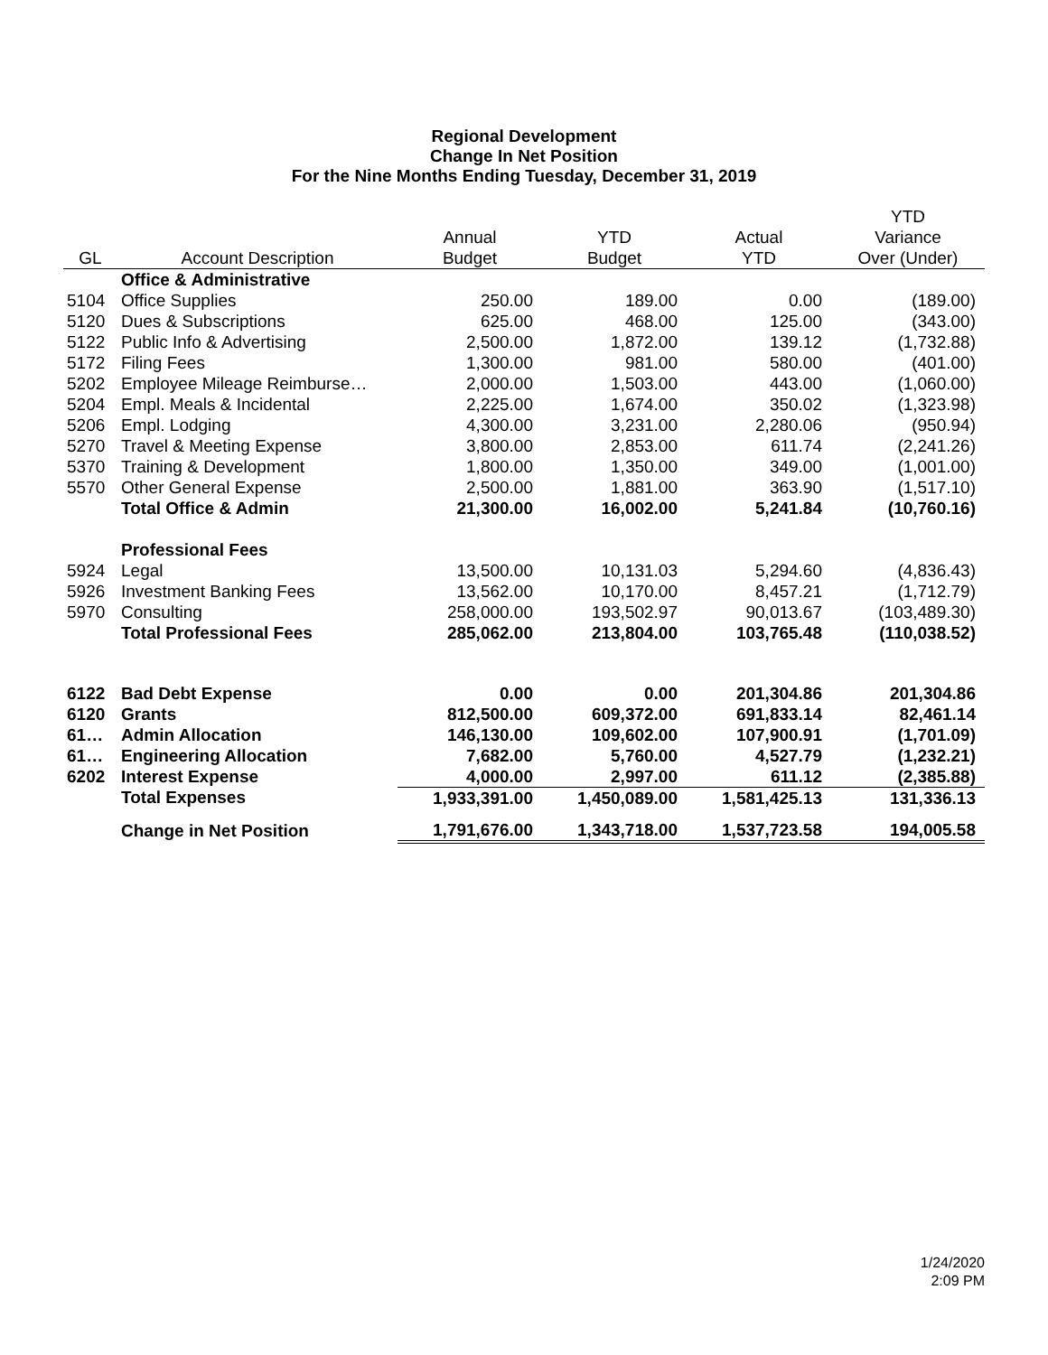Regional Development
Change In Net Position
For the Nine Months Ending Tuesday, December 31, 2019
| | | | | | YTD |
| --- | --- | --- | --- | --- | --- |
| | | Annual | YTD | Actual | Variance |
| GL | Account Description | Budget | Budget | YTD | Over (Under) |
| | Office & Administrative | | | | |
| 5104 | Office Supplies | 250.00 | 189.00 | 0.00 | (189.00) |
| 5120 | Dues & Subscriptions | 625.00 | 468.00 | 125.00 | (343.00) |
| 5122 | Public Info & Advertising | 2,500.00 | 1,872.00 | 139.12 | (1,732.88) |
| 5172 | Filing Fees | 1,300.00 | 981.00 | 580.00 | (401.00) |
| 5202 | Employee Mileage Reimburse… | 2,000.00 | 1,503.00 | 443.00 | (1,060.00) |
| 5204 | Empl. Meals & Incidental | 2,225.00 | 1,674.00 | 350.02 | (1,323.98) |
| 5206 | Empl. Lodging | 4,300.00 | 3,231.00 | 2,280.06 | (950.94) |
| 5270 | Travel & Meeting Expense | 3,800.00 | 2,853.00 | 611.74 | (2,241.26) |
| 5370 | Training & Development | 1,800.00 | 1,350.00 | 349.00 | (1,001.00) |
| 5570 | Other General Expense | 2,500.00 | 1,881.00 | 363.90 | (1,517.10) |
| | Total Office & Admin | 21,300.00 | 16,002.00 | 5,241.84 | (10,760.16) |
| | Professional Fees | | | | |
| 5924 | Legal | 13,500.00 | 10,131.03 | 5,294.60 | (4,836.43) |
| 5926 | Investment Banking Fees | 13,562.00 | 10,170.00 | 8,457.21 | (1,712.79) |
| 5970 | Consulting | 258,000.00 | 193,502.97 | 90,013.67 | (103,489.30) |
| | Total Professional Fees | 285,062.00 | 213,804.00 | 103,765.48 | (110,038.52) |
| 6122 | Bad Debt Expense | 0.00 | 0.00 | 201,304.86 | 201,304.86 |
| 6120 | Grants | 812,500.00 | 609,372.00 | 691,833.14 | 82,461.14 |
| 61… | Admin Allocation | 146,130.00 | 109,602.00 | 107,900.91 | (1,701.09) |
| 61… | Engineering Allocation | 7,682.00 | 5,760.00 | 4,527.79 | (1,232.21) |
| 6202 | Interest Expense | 4,000.00 | 2,997.00 | 611.12 | (2,385.88) |
| | Total Expenses | 1,933,391.00 | 1,450,089.00 | 1,581,425.13 | 131,336.13 |
| | Change in Net Position | 1,791,676.00 | 1,343,718.00 | 1,537,723.58 | 194,005.58 |
1/24/2020
2:09 PM